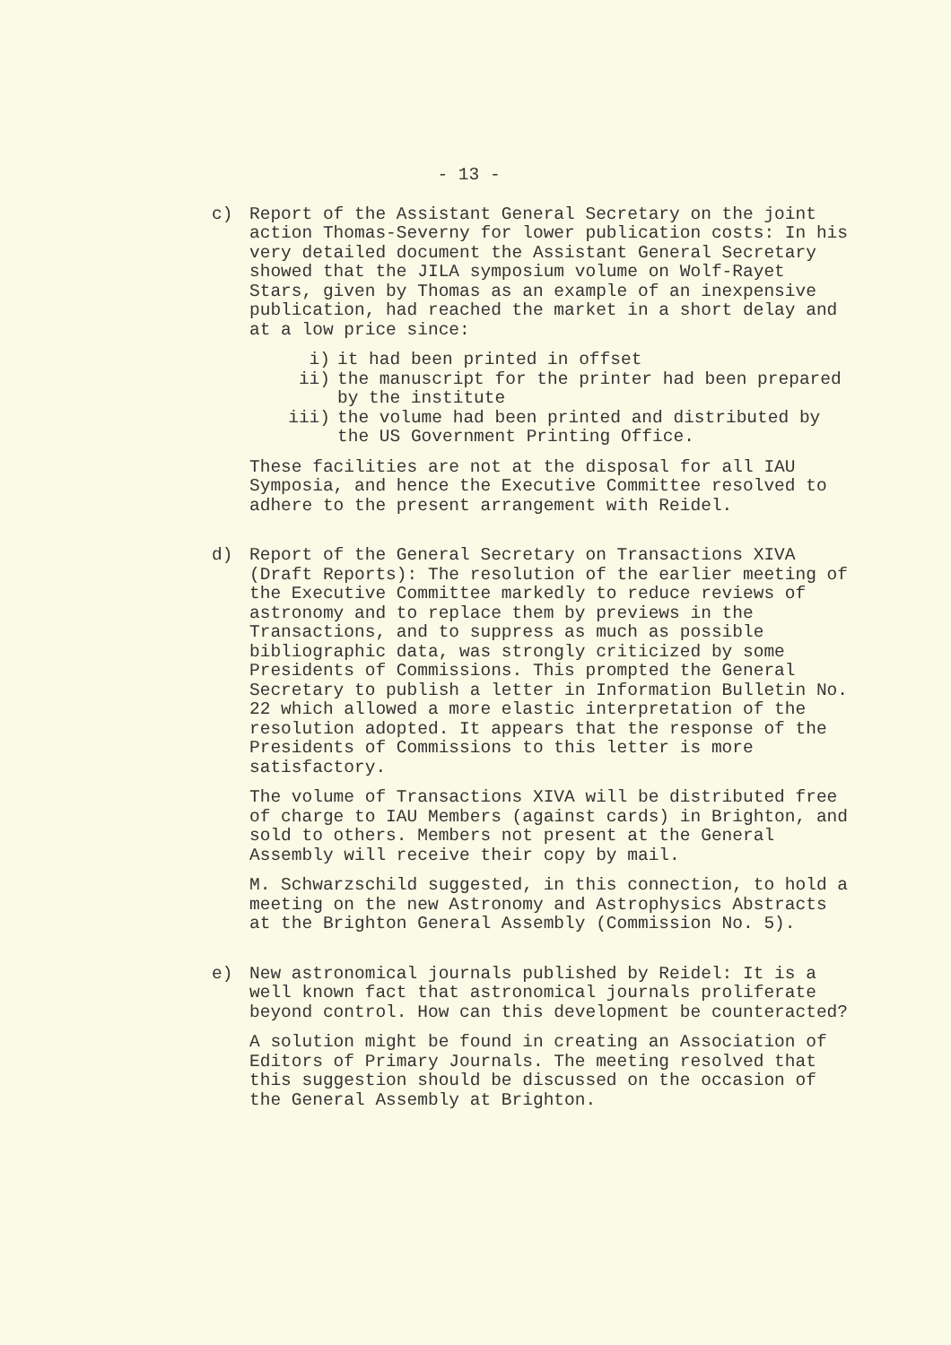- 13 -
c) Report of the Assistant General Secretary on the joint action Thomas-Severny for lower publication costs: In his very detailed document the Assistant General Secretary showed that the JILA symposium volume on Wolf-Rayet Stars, given by Thomas as an example of an inexpensive publication, had reached the market in a short delay and at a low price since:
i) it had been printed in offset
ii) the manuscript for the printer had been prepared by the institute
iii) the volume had been printed and distributed by the US Government Printing Office.
These facilities are not at the disposal for all IAU Symposia, and hence the Executive Committee resolved to adhere to the present arrangement with Reidel.
d) Report of the General Secretary on Transactions XIVA (Draft Reports): The resolution of the earlier meeting of the Executive Committee markedly to reduce reviews of astronomy and to replace them by previews in the Transactions, and to suppress as much as possible bibliographic data, was strongly criticized by some Presidents of Commissions. This prompted the General Secretary to publish a letter in Information Bulletin No. 22 which allowed a more elastic interpretation of the resolution adopted. It appears that the response of the Presidents of Commissions to this letter is more satisfactory.
The volume of Transactions XIVA will be distributed free of charge to IAU Members (against cards) in Brighton, and sold to others. Members not present at the General Assembly will receive their copy by mail.
M. Schwarzschild suggested, in this connection, to hold a meeting on the new Astronomy and Astrophysics Abstracts at the Brighton General Assembly (Commission No. 5).
e) New astronomical journals published by Reidel: It is a well known fact that astronomical journals proliferate beyond control. How can this development be counteracted?
A solution might be found in creating an Association of Editors of Primary Journals. The meeting resolved that this suggestion should be discussed on the occasion of the General Assembly at Brighton.